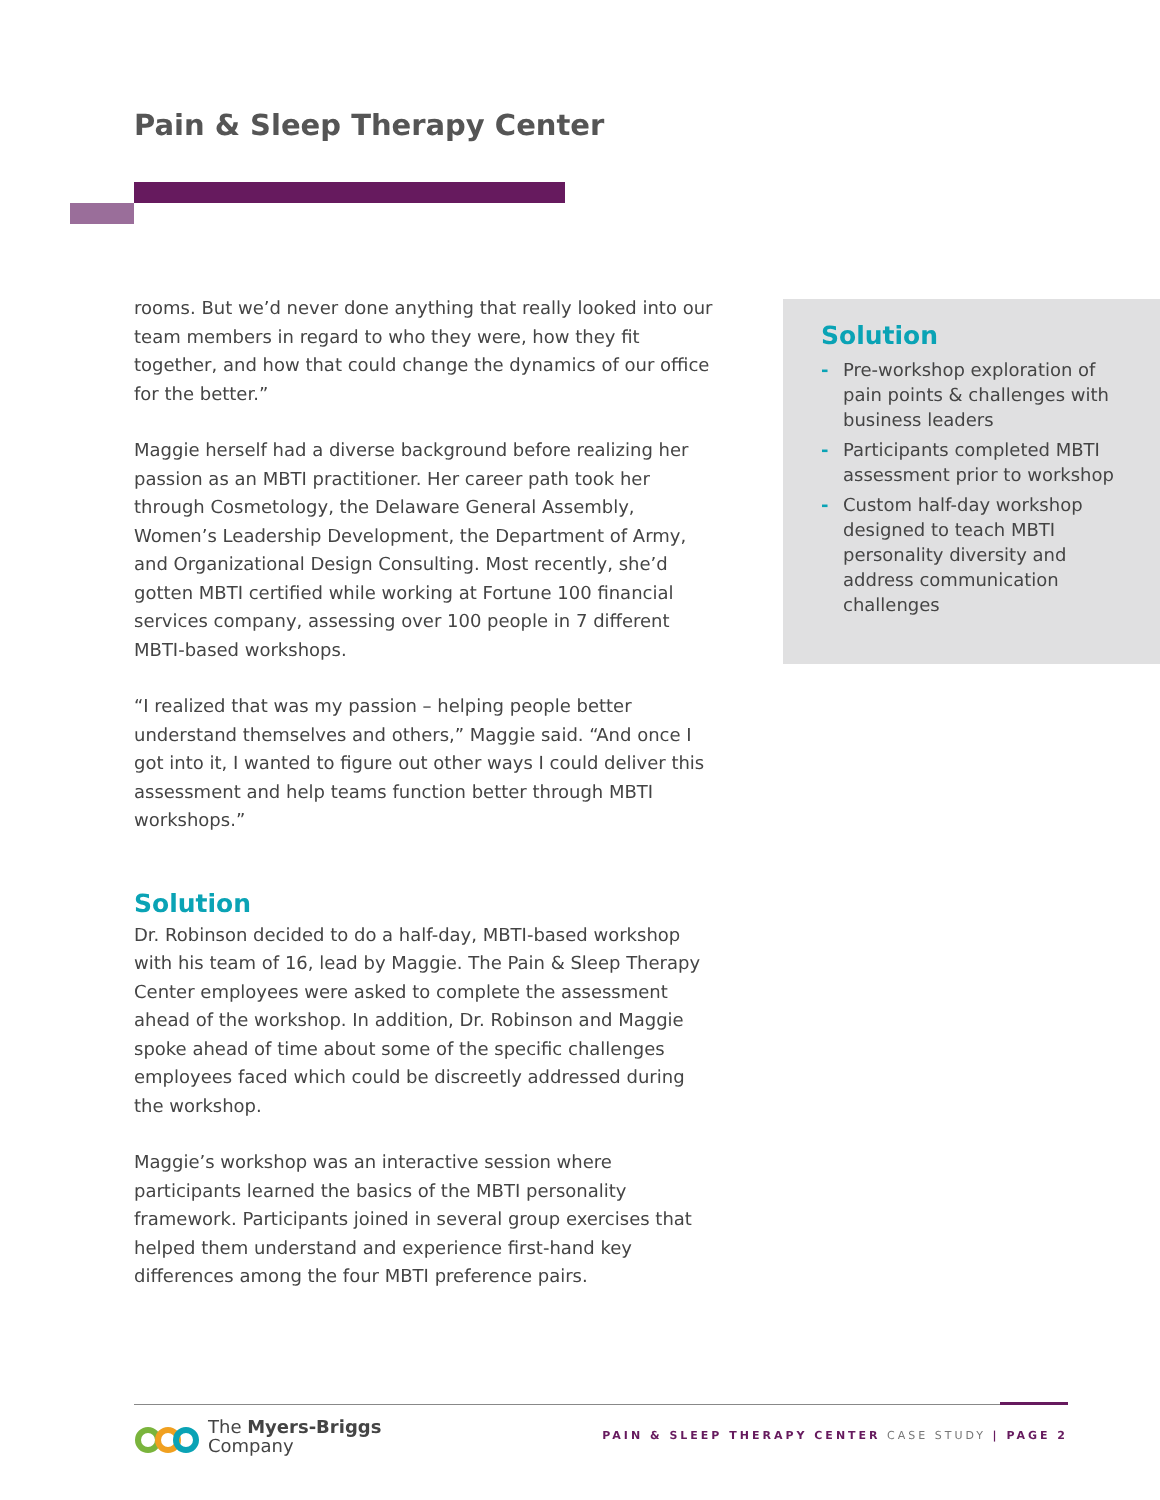Pain & Sleep Therapy Center
rooms. But we’d never done anything that really looked into our team members in regard to who they were, how they fit together, and how that could change the dynamics of our office for the better.”
Maggie herself had a diverse background before realizing her passion as an MBTI practitioner. Her career path took her through Cosmetology, the Delaware General Assembly, Women’s Leadership Development, the Department of Army, and Organizational Design Consulting. Most recently, she’d gotten MBTI certified while working at Fortune 100 financial services company, assessing over 100 people in 7 different MBTI-based workshops.
“I realized that was my passion – helping people better understand themselves and others,” Maggie said. “And once I got into it, I wanted to figure out other ways I could deliver this assessment and help teams function better through MBTI workshops.”
Solution
Dr. Robinson decided to do a half-day, MBTI-based workshop with his team of 16, lead by Maggie. The Pain & Sleep Therapy Center employees were asked to complete the assessment ahead of the workshop. In addition, Dr. Robinson and Maggie spoke ahead of time about some of the specific challenges employees faced which could be discreetly addressed during the workshop.
Maggie’s workshop was an interactive session where participants learned the basics of the MBTI personality framework. Participants joined in several group exercises that helped them understand and experience first-hand key differences among the four MBTI preference pairs.
Solution
- Pre-workshop exploration of pain points & challenges with business leaders
- Participants completed MBTI assessment prior to workshop
- Custom half-day workshop designed to teach MBTI personality diversity and address communication challenges
The Myers-Briggs
Company
PAIN & SLEEP THERAPY CENTER CASE STUDY | PAGE 2